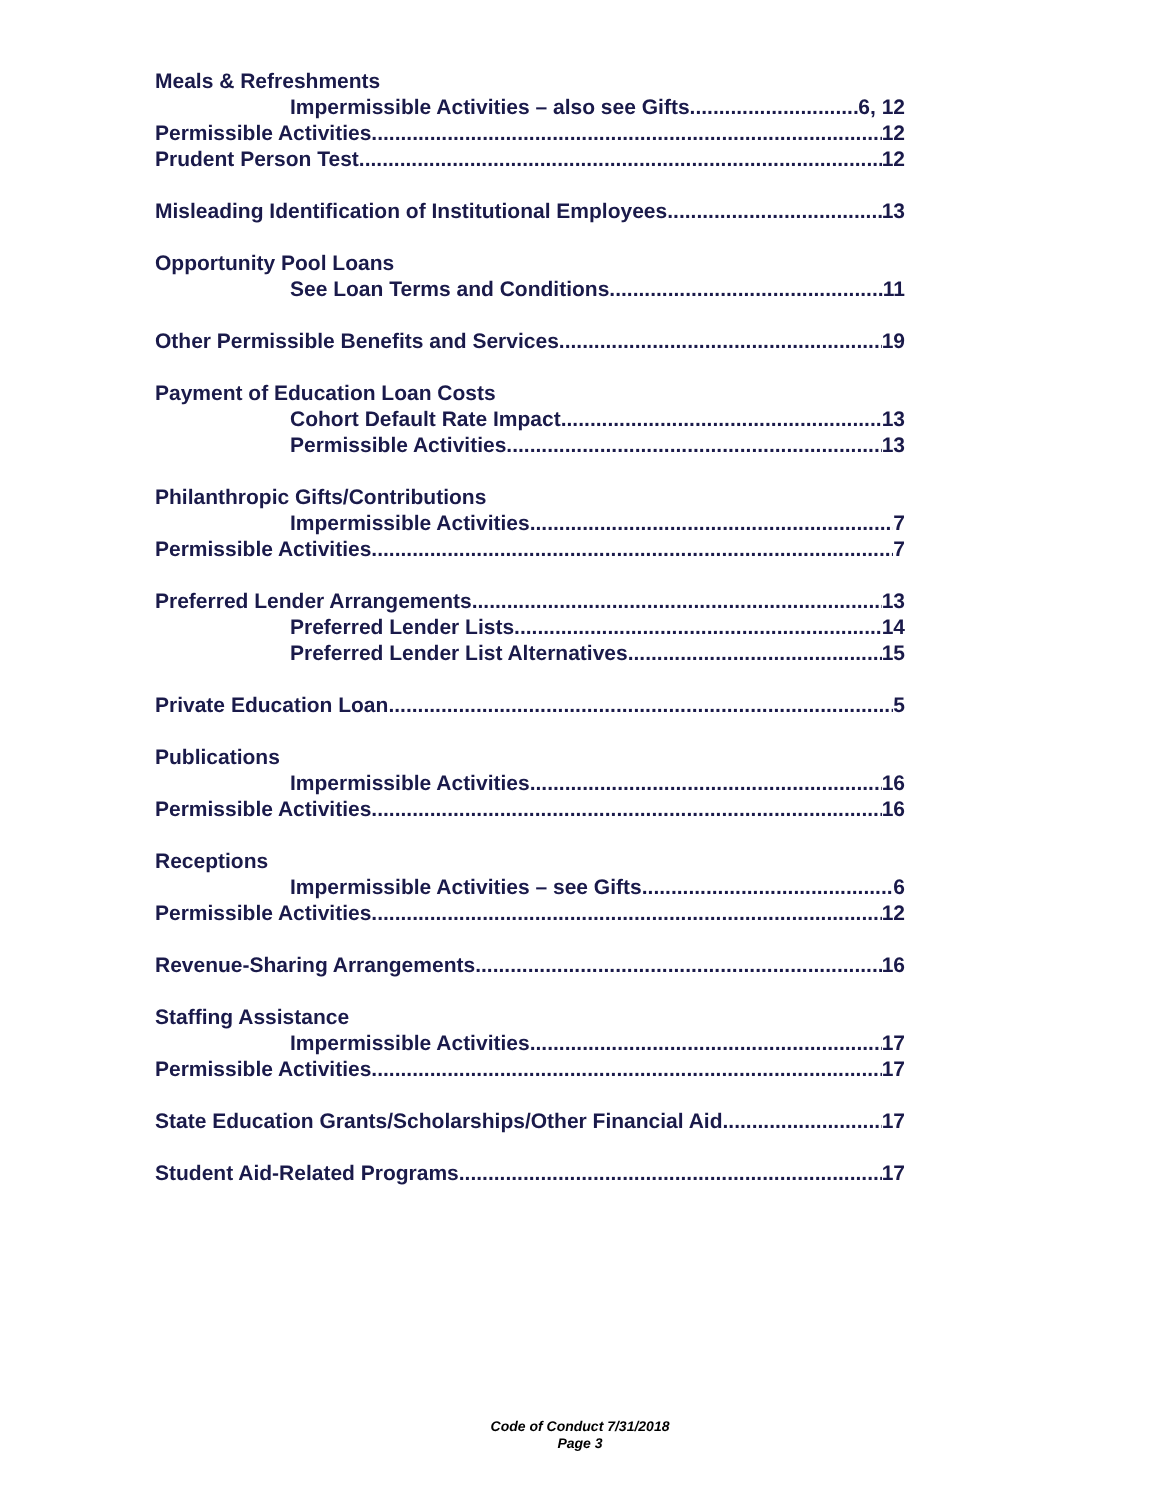Meals & Refreshments
Impermissible Activities – also see Gifts 6, 12
Permissible Activities 12
Prudent Person Test 12
Misleading Identification of Institutional Employees 13
Opportunity Pool Loans
See Loan Terms and Conditions 11
Other Permissible Benefits and Services 19
Payment of Education Loan Costs
Cohort Default Rate Impact 13
Permissible Activities 13
Philanthropic Gifts/Contributions
Impermissible Activities 7
Permissible Activities 7
Preferred Lender Arrangements 13
Preferred Lender Lists 14
Preferred Lender List Alternatives 15
Private Education Loan 5
Publications
Impermissible Activities 16
Permissible Activities 16
Receptions
Impermissible Activities – see Gifts 6
Permissible Activities 12
Revenue-Sharing Arrangements 16
Staffing Assistance
Impermissible Activities 17
Permissible Activities 17
State Education Grants/Scholarships/Other Financial Aid 17
Student Aid-Related Programs 17
Code of Conduct 7/31/2018
Page 3